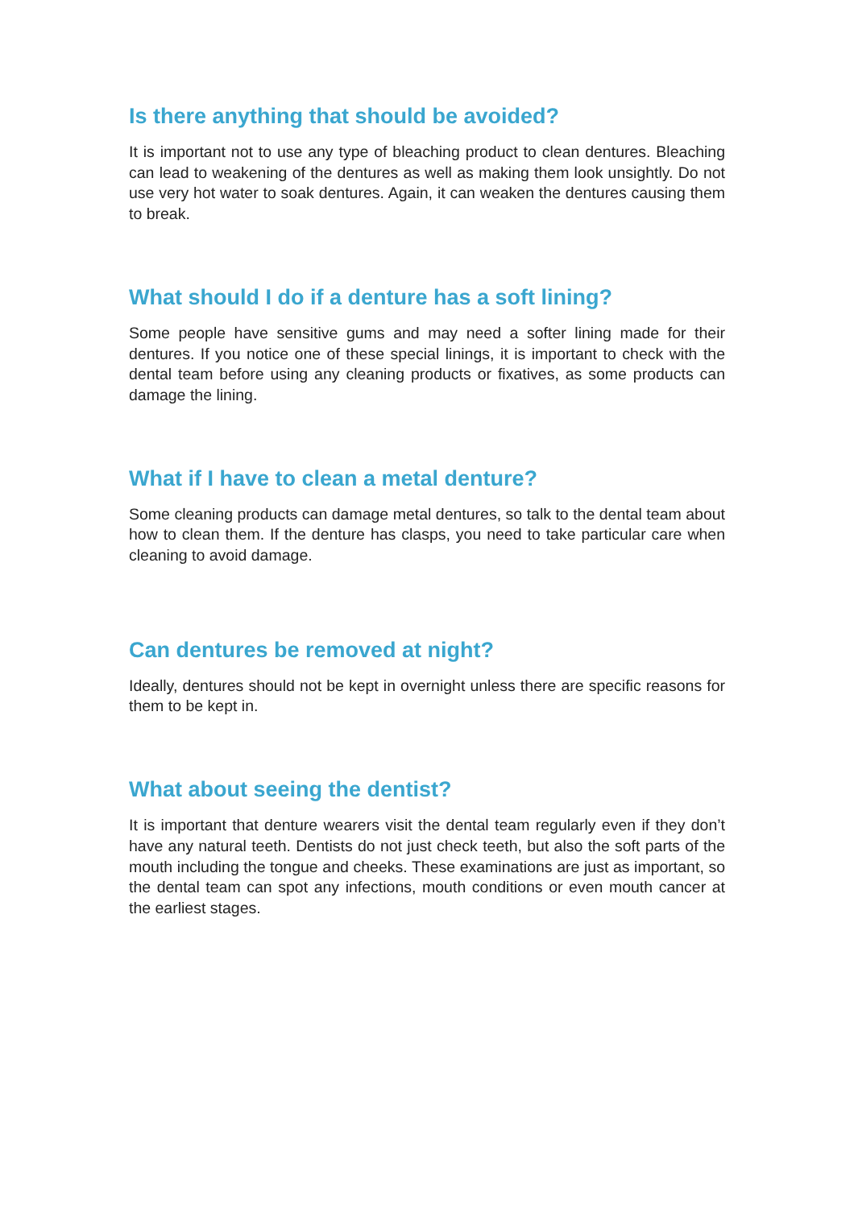Is there anything that should be avoided?
It is important not to use any type of bleaching product to clean dentures. Bleaching can lead to weakening of the dentures as well as making them look unsightly. Do not use very hot water to soak dentures. Again, it can weaken the dentures causing them to break.
What should I do if a denture has a soft lining?
Some people have sensitive gums and may need a softer lining made for their dentures. If you notice one of these special linings, it is important to check with the dental team before using any cleaning products or fixatives, as some products can damage the lining.
What if I have to clean a metal denture?
Some cleaning products can damage metal dentures, so talk to the dental team about how to clean them. If the denture has clasps, you need to take particular care when cleaning to avoid damage.
Can dentures be removed at night?
Ideally, dentures should not be kept in overnight unless there are specific reasons for them to be kept in.
What about seeing the dentist?
It is important that denture wearers visit the dental team regularly even if they don’t have any natural teeth. Dentists do not just check teeth, but also the soft parts of the mouth including the tongue and cheeks. These examinations are just as important, so the dental team can spot any infections, mouth conditions or even mouth cancer at the earliest stages.